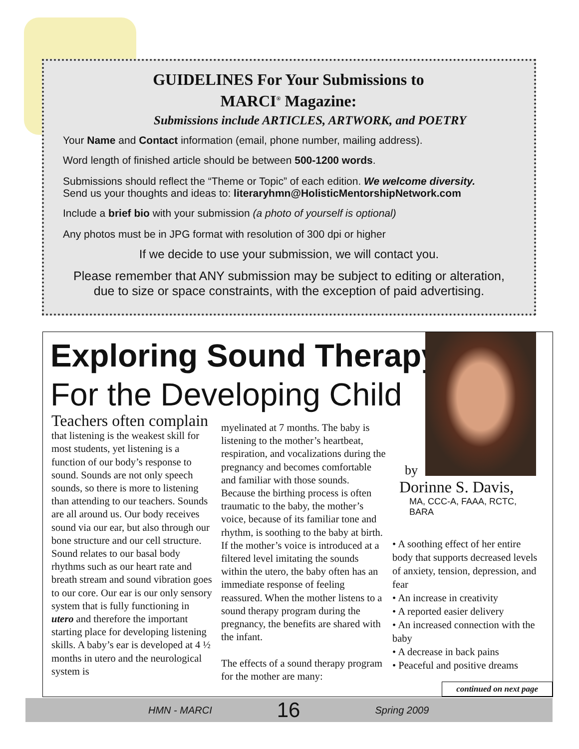GUIDELINES For Your Submissions to
MARCI<sup>®</sup> Magazine:
Submissions include ARTICLES, ARTWORK, and POETRY
Your Name and Contact information (email, phone number, mailing address).
Word length of finished article should be between 500-1200 words.
Submissions should reflect the “Theme or Topic” of each edition. We welcome diversity.
Send us your thoughts and ideas to: literaryhmn@HolisticMentorshipNetwork.com
Include a brief bio with your submission (a photo of yourself is optional)
Any photos must be in JPG format with resolution of 300 dpi or higher
If we decide to use your submission, we will contact you.
Please remember that ANY submission may be subject to editing or alteration,
due to size or space constraints, with the exception of paid advertising.
Exploring Sound Therapy
For the Developing Child
Teachers often complain
that listening is the weakest skill for most students, yet listening is a function of our body’s response to sound. Sounds are not only speech sounds, so there is more to listening than attending to our teachers. Sounds are all around us. Our body receives sound via our ear, but also through our bone structure and our cell structure. Sound relates to our basal body rhythms such as our heart rate and breath stream and sound vibration goes to our core. Our ear is our only sensory system that is fully functioning in utero and therefore the important starting place for developing listening skills. A baby’s ear is developed at 4 ½ months in utero and the neurological system is
myelinated at 7 months. The baby is listening to the mother’s heartbeat, respiration, and vocalizations during the pregnancy and becomes comfortable and familiar with those sounds. Because the birthing process is often traumatic to the baby, the mother’s voice, because of its familiar tone and rhythm, is soothing to the baby at birth. If the mother’s voice is introduced at a filtered level imitating the sounds within the utero, the baby often has an immediate response of feeling reassured. When the mother listens to a sound therapy program during the pregnancy, the benefits are shared with the infant.
The effects of a sound therapy program for the mother are many:
by
Dorinne S. Davis,
MA, CCC-A, FAAA, RCTC, BARA
• A soothing effect of her entire body that supports decreased levels of anxiety, tension, depression, and fear
• An increase in creativity
• A reported easier delivery
• An increased connection with the baby
• A decrease in back pains
• Peaceful and positive dreams
continued on next page
HMN - MARCI 16 Spring 2009